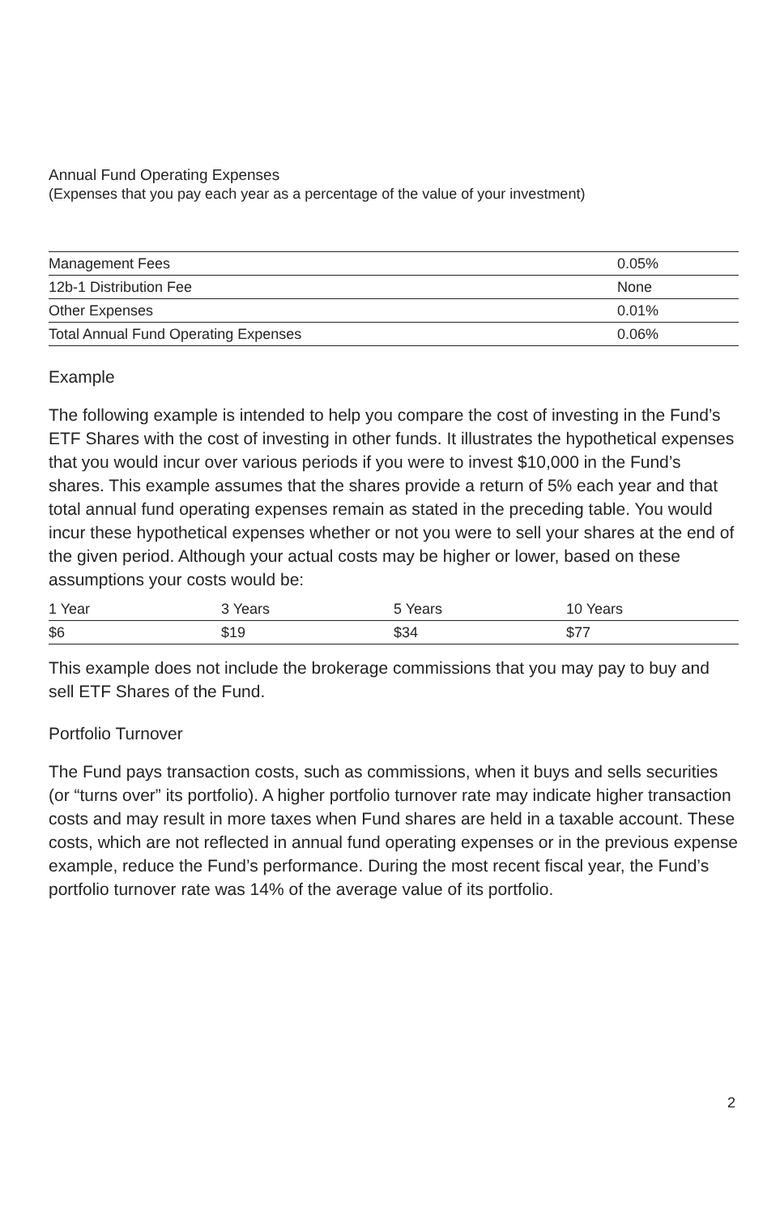Annual Fund Operating Expenses
(Expenses that you pay each year as a percentage of the value of your investment)
| Management Fees | 0.05% |
| 12b-1 Distribution Fee | None |
| Other Expenses | 0.01% |
| Total Annual Fund Operating Expenses | 0.06% |
Example
The following example is intended to help you compare the cost of investing in the Fund’s ETF Shares with the cost of investing in other funds. It illustrates the hypothetical expenses that you would incur over various periods if you were to invest $10,000 in the Fund’s shares. This example assumes that the shares provide a return of 5% each year and that total annual fund operating expenses remain as stated in the preceding table. You would incur these hypothetical expenses whether or not you were to sell your shares at the end of the given period. Although your actual costs may be higher or lower, based on these assumptions your costs would be:
| 1 Year | 3 Years | 5 Years | 10 Years |
| --- | --- | --- | --- |
| $6 | $19 | $34 | $77 |
This example does not include the brokerage commissions that you may pay to buy and sell ETF Shares of the Fund.
Portfolio Turnover
The Fund pays transaction costs, such as commissions, when it buys and sells securities (or “turns over” its portfolio). A higher portfolio turnover rate may indicate higher transaction costs and may result in more taxes when Fund shares are held in a taxable account. These costs, which are not reflected in annual fund operating expenses or in the previous expense example, reduce the Fund’s performance. During the most recent fiscal year, the Fund’s portfolio turnover rate was 14% of the average value of its portfolio.
2